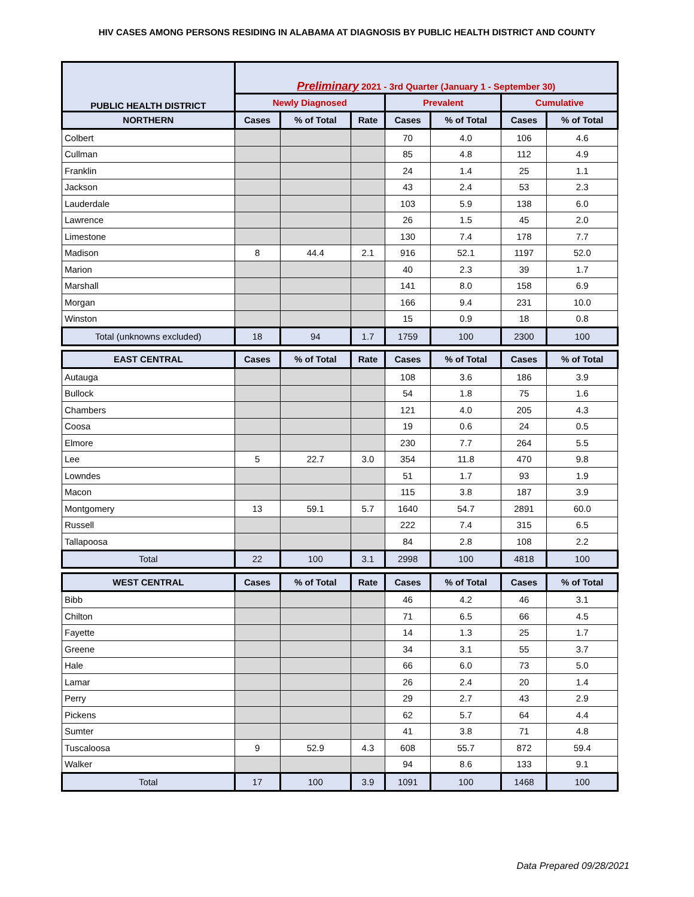HIV CASES AMONG PERSONS RESIDING IN ALABAMA AT DIAGNOSIS BY PUBLIC HEALTH DISTRICT AND COUNTY
| PUBLIC HEALTH DISTRICT | Preliminary 2021 - 3rd Quarter (January 1 - September 30) | | | | | | |
| --- | --- | --- | --- | --- | --- | --- | --- |
| | Newly Diagnosed | | | Prevalent | | Cumulative | |
| NORTHERN | Cases | % of Total | Rate | Cases | % of Total | Cases | % of Total |
| Colbert | | | | 70 | 4.0 | 106 | 4.6 |
| Cullman | | | | 85 | 4.8 | 112 | 4.9 |
| Franklin | | | | 24 | 1.4 | 25 | 1.1 |
| Jackson | | | | 43 | 2.4 | 53 | 2.3 |
| Lauderdale | | | | 103 | 5.9 | 138 | 6.0 |
| Lawrence | | | | 26 | 1.5 | 45 | 2.0 |
| Limestone | | | | 130 | 7.4 | 178 | 7.7 |
| Madison | 8 | 44.4 | 2.1 | 916 | 52.1 | 1197 | 52.0 |
| Marion | | | | 40 | 2.3 | 39 | 1.7 |
| Marshall | | | | 141 | 8.0 | 158 | 6.9 |
| Morgan | | | | 166 | 9.4 | 231 | 10.0 |
| Winston | | | | 15 | 0.9 | 18 | 0.8 |
| Total (unknowns excluded) | 18 | 94 | 1.7 | 1759 | 100 | 2300 | 100 |
| EAST CENTRAL | Cases | % of Total | Rate | Cases | % of Total | Cases | % of Total |
| Autauga | | | | 108 | 3.6 | 186 | 3.9 |
| Bullock | | | | 54 | 1.8 | 75 | 1.6 |
| Chambers | | | | 121 | 4.0 | 205 | 4.3 |
| Coosa | | | | 19 | 0.6 | 24 | 0.5 |
| Elmore | | | | 230 | 7.7 | 264 | 5.5 |
| Lee | 5 | 22.7 | 3.0 | 354 | 11.8 | 470 | 9.8 |
| Lowndes | | | | 51 | 1.7 | 93 | 1.9 |
| Macon | | | | 115 | 3.8 | 187 | 3.9 |
| Montgomery | 13 | 59.1 | 5.7 | 1640 | 54.7 | 2891 | 60.0 |
| Russell | | | | 222 | 7.4 | 315 | 6.5 |
| Tallapoosa | | | | 84 | 2.8 | 108 | 2.2 |
| Total | 22 | 100 | 3.1 | 2998 | 100 | 4818 | 100 |
| WEST CENTRAL | Cases | % of Total | Rate | Cases | % of Total | Cases | % of Total |
| Bibb | | | | 46 | 4.2 | 46 | 3.1 |
| Chilton | | | | 71 | 6.5 | 66 | 4.5 |
| Fayette | | | | 14 | 1.3 | 25 | 1.7 |
| Greene | | | | 34 | 3.1 | 55 | 3.7 |
| Hale | | | | 66 | 6.0 | 73 | 5.0 |
| Lamar | | | | 26 | 2.4 | 20 | 1.4 |
| Perry | | | | 29 | 2.7 | 43 | 2.9 |
| Pickens | | | | 62 | 5.7 | 64 | 4.4 |
| Sumter | | | | 41 | 3.8 | 71 | 4.8 |
| Tuscaloosa | 9 | 52.9 | 4.3 | 608 | 55.7 | 872 | 59.4 |
| Walker | | | | 94 | 8.6 | 133 | 9.1 |
| Total | 17 | 100 | 3.9 | 1091 | 100 | 1468 | 100 |
Data Prepared 09/28/2021